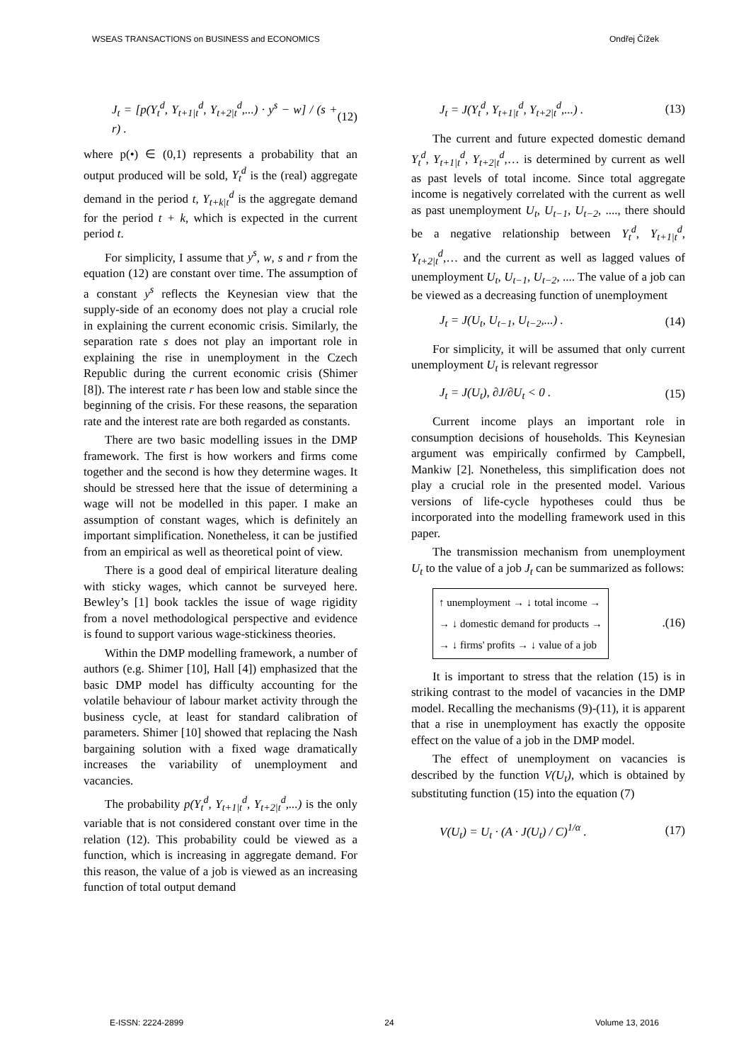WSEAS TRANSACTIONS on BUSINESS and ECONOMICS Ondřej Čížek
J<sub>t</sub> = [p(Y<sub>t</sub><sup>d</sup>, Y<sub>t+1|t</sub><sup>d</sup>, Y<sub>t+2|t</sub><sup>d</sup>,...) · y<sup>s</sup> − w] / (s + r) . (12)
where p(•) ∈ (0,1) represents a probability that an output produced will be sold, Y<sub>t</sub><sup>d</sup> is the (real) aggregate demand in the period t, Y<sub>t+k|t</sub><sup>d</sup> is the aggregate demand for the period t + k, which is expected in the current period t.
For simplicity, I assume that y<sup>s</sup>, w, s and r from the equation (12) are constant over time. The assumption of a constant y<sup>s</sup> reflects the Keynesian view that the supply-side of an economy does not play a crucial role in explaining the current economic crisis. Similarly, the separation rate s does not play an important role in explaining the rise in unemployment in the Czech Republic during the current economic crisis (Shimer [8]). The interest rate r has been low and stable since the beginning of the crisis. For these reasons, the separation rate and the interest rate are both regarded as constants.
There are two basic modelling issues in the DMP framework. The first is how workers and firms come together and the second is how they determine wages. It should be stressed here that the issue of determining a wage will not be modelled in this paper. I make an assumption of constant wages, which is definitely an important simplification. Nonetheless, it can be justified from an empirical as well as theoretical point of view.
There is a good deal of empirical literature dealing with sticky wages, which cannot be surveyed here. Bewley’s [1] book tackles the issue of wage rigidity from a novel methodological perspective and evidence is found to support various wage-stickiness theories.
Within the DMP modelling framework, a number of authors (e.g. Shimer [10], Hall [4]) emphasized that the basic DMP model has difficulty accounting for the volatile behaviour of labour market activity through the business cycle, at least for standard calibration of parameters. Shimer [10] showed that replacing the Nash bargaining solution with a fixed wage dramatically increases the variability of unemployment and vacancies.
The probability p(Y<sub>t</sub><sup>d</sup>, Y<sub>t+1|t</sub><sup>d</sup>, Y<sub>t+2|t</sub><sup>d</sup>,...) is the only variable that is not considered constant over time in the relation (12). This probability could be viewed as a function, which is increasing in aggregate demand. For this reason, the value of a job is viewed as an increasing function of total output demand
J<sub>t</sub> = J(Y<sub>t</sub><sup>d</sup>, Y<sub>t+1|t</sub><sup>d</sup>, Y<sub>t+2|t</sub><sup>d</sup>,...) . (13)
The current and future expected domestic demand Y<sub>t</sub><sup>d</sup>, Y<sub>t+1|t</sub><sup>d</sup>, Y<sub>t+2|t</sub><sup>d</sup>,… is determined by current as well as past levels of total income. Since total aggregate income is negatively correlated with the current as well as past unemployment U<sub>t</sub>, U<sub>t−1</sub>, U<sub>t−2</sub>, ...., there should be a negative relationship between Y<sub>t</sub><sup>d</sup>, Y<sub>t+1|t</sub><sup>d</sup>, Y<sub>t+2|t</sub><sup>d</sup>,… and the current as well as lagged values of unemployment U<sub>t</sub>, U<sub>t−1</sub>, U<sub>t−2</sub>, .... The value of a job can be viewed as a decreasing function of unemployment
J<sub>t</sub> = J(U<sub>t</sub>, U<sub>t−1</sub>, U<sub>t−2</sub>,...) . (14)
For simplicity, it will be assumed that only current unemployment U<sub>t</sub> is relevant regressor
J<sub>t</sub> = J(U<sub>t</sub>), ∂J/∂U<sub>t</sub> < 0 . (15)
Current income plays an important role in consumption decisions of households. This Keynesian argument was empirically confirmed by Campbell, Mankiw [2]. Nonetheless, this simplification does not play a crucial role in the presented model. Various versions of life-cycle hypotheses could thus be incorporated into the modelling framework used in this paper.
The transmission mechanism from unemployment U<sub>t</sub> to the value of a job J<sub>t</sub> can be summarized as follows:
↑ unemployment → ↓ total income →
→ ↓ domestic demand for products →
→ ↓ firms' profits → ↓ value of a job.(16)
It is important to stress that the relation (15) is in striking contrast to the model of vacancies in the DMP model. Recalling the mechanisms (9)-(11), it is apparent that a rise in unemployment has exactly the opposite effect on the value of a job in the DMP model.
The effect of unemployment on vacancies is described by the function V(U<sub>t</sub>), which is obtained by substituting function (15) into the equation (7)
V(U<sub>t</sub>) = U<sub>t</sub> · (A · J(U<sub>t</sub>) / C)<sup>1/α</sup> . (17)
E-ISSN: 2224-2899 24 Volume 13, 2016